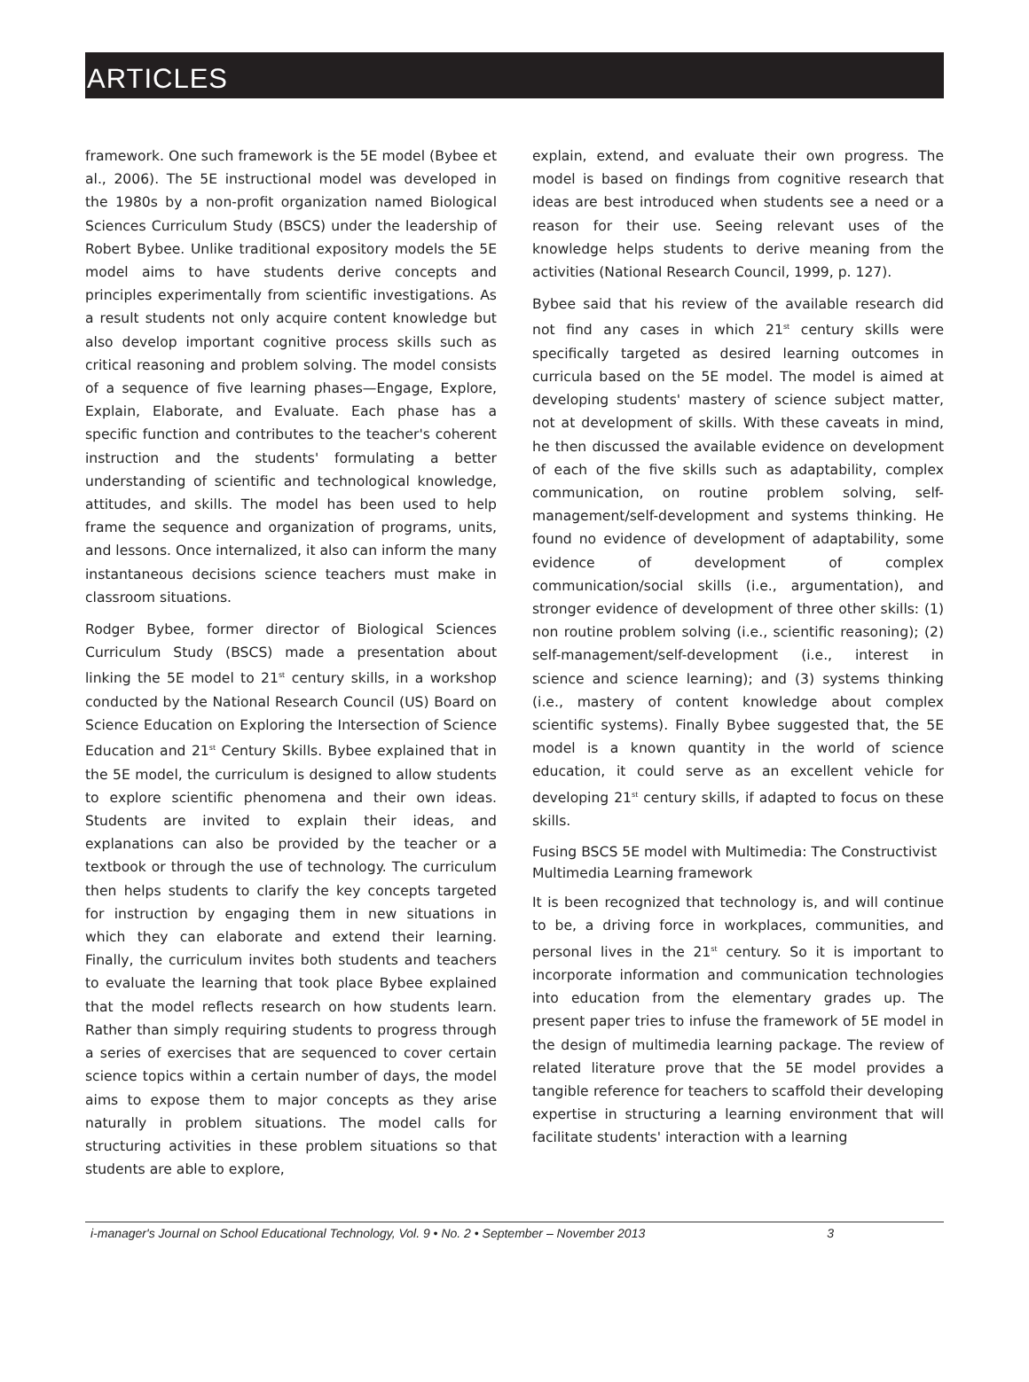ARTICLES
framework. One such framework is the 5E model (Bybee et al., 2006). The 5E instructional model was developed in the 1980s by a non-profit organization named Biological Sciences Curriculum Study (BSCS) under the leadership of Robert Bybee. Unlike traditional expository models the 5E model aims to have students derive concepts and principles experimentally from scientific investigations. As a result students not only acquire content knowledge but also develop important cognitive process skills such as critical reasoning and problem solving. The model consists of a sequence of five learning phases—Engage, Explore, Explain, Elaborate, and Evaluate. Each phase has a specific function and contributes to the teacher's coherent instruction and the students' formulating a better understanding of scientific and technological knowledge, attitudes, and skills. The model has been used to help frame the sequence and organization of programs, units, and lessons. Once internalized, it also can inform the many instantaneous decisions science teachers must make in classroom situations.
Rodger Bybee, former director of Biological Sciences Curriculum Study (BSCS) made a presentation about linking the 5E model to 21<sup>st</sup> century skills, in a workshop conducted by the National Research Council (US) Board on Science Education on Exploring the Intersection of Science Education and 21<sup>st</sup> Century Skills. Bybee explained that in the 5E model, the curriculum is designed to allow students to explore scientific phenomena and their own ideas. Students are invited to explain their ideas, and explanations can also be provided by the teacher or a textbook or through the use of technology. The curriculum then helps students to clarify the key concepts targeted for instruction by engaging them in new situations in which they can elaborate and extend their learning. Finally, the curriculum invites both students and teachers to evaluate the learning that took place Bybee explained that the model reflects research on how students learn. Rather than simply requiring students to progress through a series of exercises that are sequenced to cover certain science topics within a certain number of days, the model aims to expose them to major concepts as they arise naturally in problem situations. The model calls for structuring activities in these problem situations so that students are able to explore,
explain, extend, and evaluate their own progress. The model is based on findings from cognitive research that ideas are best introduced when students see a need or a reason for their use. Seeing relevant uses of the knowledge helps students to derive meaning from the activities (National Research Council, 1999, p. 127).
Bybee said that his review of the available research did not find any cases in which 21<sup>st</sup> century skills were specifically targeted as desired learning outcomes in curricula based on the 5E model. The model is aimed at developing students' mastery of science subject matter, not at development of skills. With these caveats in mind, he then discussed the available evidence on development of each of the five skills such as adaptability, complex communication, on routine problem solving, self-management/self-development and systems thinking. He found no evidence of development of adaptability, some evidence of development of complex communication/social skills (i.e., argumentation), and stronger evidence of development of three other skills: (1) non routine problem solving (i.e., scientific reasoning); (2) self-management/self-development (i.e., interest in science and science learning); and (3) systems thinking (i.e., mastery of content knowledge about complex scientific systems). Finally Bybee suggested that, the 5E model is a known quantity in the world of science education, it could serve as an excellent vehicle for developing 21<sup>st</sup> century skills, if adapted to focus on these skills.
Fusing BSCS 5E model with Multimedia: The Constructivist Multimedia Learning framework
It is been recognized that technology is, and will continue to be, a driving force in workplaces, communities, and personal lives in the 21<sup>st</sup> century. So it is important to incorporate information and communication technologies into education from the elementary grades up. The present paper tries to infuse the framework of 5E model in the design of multimedia learning package. The review of related literature prove that the 5E model provides a tangible reference for teachers to scaffold their developing expertise in structuring a learning environment that will facilitate students' interaction with a learning
i-manager's Journal on School Educational Technology, Vol. 9 • No. 2 • September – November 2013 3